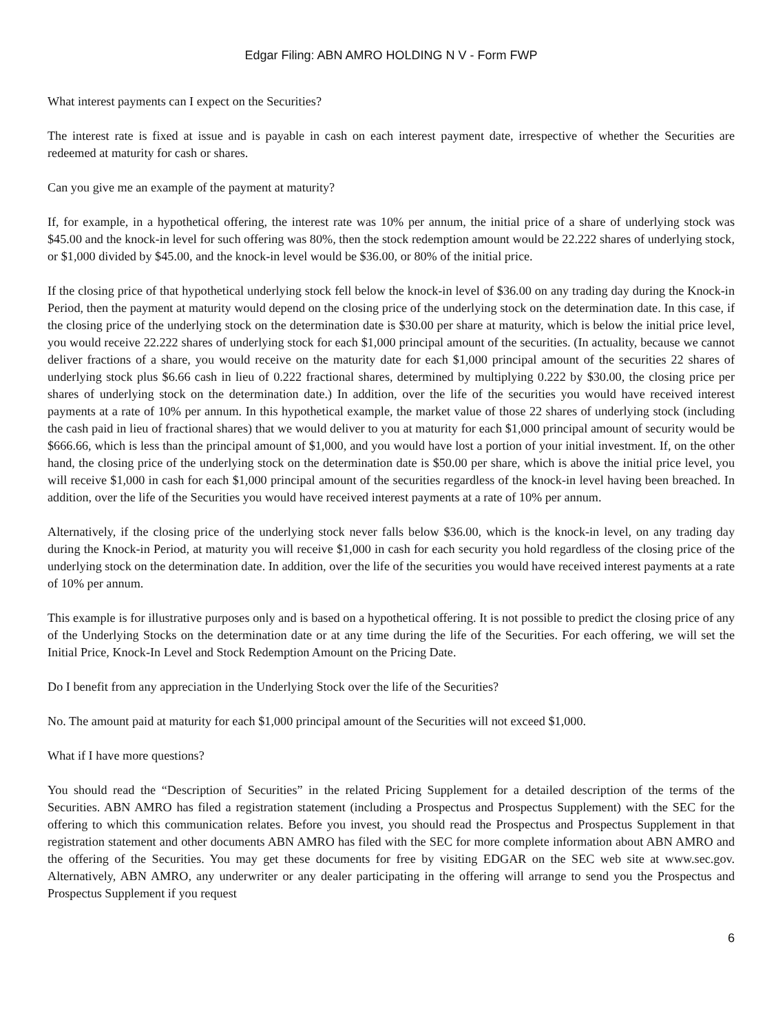Edgar Filing: ABN AMRO HOLDING N V - Form FWP
What interest payments can I expect on the Securities?
The interest rate is fixed at issue and is payable in cash on each interest payment date, irrespective of whether the Securities are redeemed at maturity for cash or shares.
Can you give me an example of the payment at maturity?
If, for example, in a hypothetical offering, the interest rate was 10% per annum, the initial price of a share of underlying stock was $45.00 and the knock-in level for such offering was 80%, then the stock redemption amount would be 22.222 shares of underlying stock, or $1,000 divided by $45.00, and the knock-in level would be $36.00, or 80% of the initial price.
If the closing price of that hypothetical underlying stock fell below the knock-in level of $36.00 on any trading day during the Knock-in Period, then the payment at maturity would depend on the closing price of the underlying stock on the determination date. In this case, if the closing price of the underlying stock on the determination date is $30.00 per share at maturity, which is below the initial price level, you would receive 22.222 shares of underlying stock for each $1,000 principal amount of the securities. (In actuality, because we cannot deliver fractions of a share, you would receive on the maturity date for each $1,000 principal amount of the securities 22 shares of underlying stock plus $6.66 cash in lieu of 0.222 fractional shares, determined by multiplying 0.222 by $30.00, the closing price per shares of underlying stock on the determination date.) In addition, over the life of the securities you would have received interest payments at a rate of 10% per annum. In this hypothetical example, the market value of those 22 shares of underlying stock (including the cash paid in lieu of fractional shares) that we would deliver to you at maturity for each $1,000 principal amount of security would be $666.66, which is less than the principal amount of $1,000, and you would have lost a portion of your initial investment. If, on the other hand, the closing price of the underlying stock on the determination date is $50.00 per share, which is above the initial price level, you will receive $1,000 in cash for each $1,000 principal amount of the securities regardless of the knock-in level having been breached. In addition, over the life of the Securities you would have received interest payments at a rate of 10% per annum.
Alternatively, if the closing price of the underlying stock never falls below $36.00, which is the knock-in level, on any trading day during the Knock-in Period, at maturity you will receive $1,000 in cash for each security you hold regardless of the closing price of the underlying stock on the determination date. In addition, over the life of the securities you would have received interest payments at a rate of 10% per annum.
This example is for illustrative purposes only and is based on a hypothetical offering. It is not possible to predict the closing price of any of the Underlying Stocks on the determination date or at any time during the life of the Securities. For each offering, we will set the Initial Price, Knock-In Level and Stock Redemption Amount on the Pricing Date.
Do I benefit from any appreciation in the Underlying Stock over the life of the Securities?
No. The amount paid at maturity for each $1,000 principal amount of the Securities will not exceed $1,000.
What if I have more questions?
You should read the “Description of Securities” in the related Pricing Supplement for a detailed description of the terms of the Securities. ABN AMRO has filed a registration statement (including a Prospectus and Prospectus Supplement) with the SEC for the offering to which this communication relates. Before you invest, you should read the Prospectus and Prospectus Supplement in that registration statement and other documents ABN AMRO has filed with the SEC for more complete information about ABN AMRO and the offering of the Securities. You may get these documents for free by visiting EDGAR on the SEC web site at www.sec.gov. Alternatively, ABN AMRO, any underwriter or any dealer participating in the offering will arrange to send you the Prospectus and Prospectus Supplement if you request
6